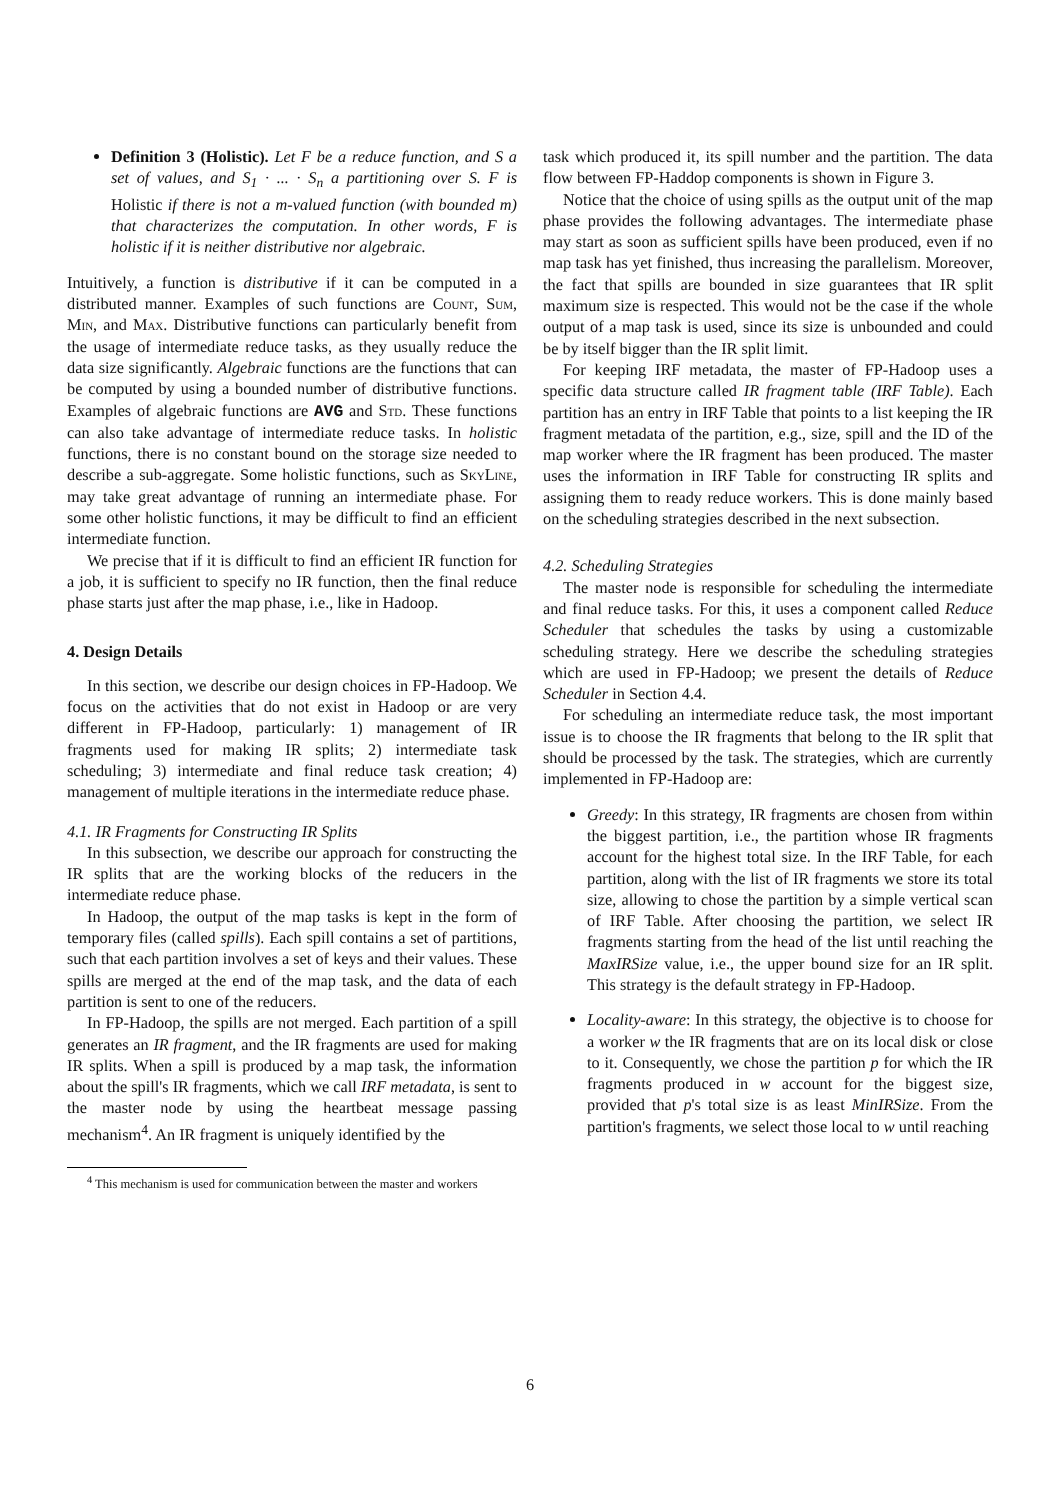Definition 3 (Holistic). Let F be a reduce function, and S a set of values, and S<sub>1</sub> · ... · S<sub>n</sub> a partitioning over S. F is Holistic if there is not a m-valued function (with bounded m) that characterizes the computation. In other words, F is holistic if it is neither distributive nor algebraic.
Intuitively, a function is distributive if it can be computed in a distributed manner. Examples of such functions are Count, Sum, Min, and Max. Distributive functions can particularly benefit from the usage of intermediate reduce tasks, as they usually reduce the data size significantly. Algebraic functions are the functions that can be computed by using a bounded number of distributive functions. Examples of algebraic functions are AVG and Std. These functions can also take advantage of intermediate reduce tasks. In holistic functions, there is no constant bound on the storage size needed to describe a sub-aggregate. Some holistic functions, such as SkyLine, may take great advantage of running an intermediate phase. For some other holistic functions, it may be difficult to find an efficient intermediate function.
We precise that if it is difficult to find an efficient IR function for a job, it is sufficient to specify no IR function, then the final reduce phase starts just after the map phase, i.e., like in Hadoop.
4. Design Details
In this section, we describe our design choices in FP-Hadoop. We focus on the activities that do not exist in Hadoop or are very different in FP-Hadoop, particularly: 1) management of IR fragments used for making IR splits; 2) intermediate task scheduling; 3) intermediate and final reduce task creation; 4) management of multiple iterations in the intermediate reduce phase.
4.1. IR Fragments for Constructing IR Splits
In this subsection, we describe our approach for constructing the IR splits that are the working blocks of the reducers in the intermediate reduce phase.
In Hadoop, the output of the map tasks is kept in the form of temporary files (called spills). Each spill contains a set of partitions, such that each partition involves a set of keys and their values. These spills are merged at the end of the map task, and the data of each partition is sent to one of the reducers.
In FP-Hadoop, the spills are not merged. Each partition of a spill generates an IR fragment, and the IR fragments are used for making IR splits. When a spill is produced by a map task, the information about the spill's IR fragments, which we call IRF metadata, is sent to the master node by using the heartbeat message passing mechanism<sup>4</sup>. An IR fragment is uniquely identified by the
<sup>4</sup> This mechanism is used for communication between the master and workers
task which produced it, its spill number and the partition. The data flow between FP-Haddop components is shown in Figure 3.
Notice that the choice of using spills as the output unit of the map phase provides the following advantages. The intermediate phase may start as soon as sufficient spills have been produced, even if no map task has yet finished, thus increasing the parallelism. Moreover, the fact that spills are bounded in size guarantees that IR split maximum size is respected. This would not be the case if the whole output of a map task is used, since its size is unbounded and could be by itself bigger than the IR split limit.
For keeping IRF metadata, the master of FP-Hadoop uses a specific data structure called IR fragment table (IRF Table). Each partition has an entry in IRF Table that points to a list keeping the IR fragment metadata of the partition, e.g., size, spill and the ID of the map worker where the IR fragment has been produced. The master uses the information in IRF Table for constructing IR splits and assigning them to ready reduce workers. This is done mainly based on the scheduling strategies described in the next subsection.
4.2. Scheduling Strategies
The master node is responsible for scheduling the intermediate and final reduce tasks. For this, it uses a component called Reduce Scheduler that schedules the tasks by using a customizable scheduling strategy. Here we describe the scheduling strategies which are used in FP-Hadoop; we present the details of Reduce Scheduler in Section 4.4.
For scheduling an intermediate reduce task, the most important issue is to choose the IR fragments that belong to the IR split that should be processed by the task. The strategies, which are currently implemented in FP-Hadoop are:
Greedy: In this strategy, IR fragments are chosen from within the biggest partition, i.e., the partition whose IR fragments account for the highest total size. In the IRF Table, for each partition, along with the list of IR fragments we store its total size, allowing to chose the partition by a simple vertical scan of IRF Table. After choosing the partition, we select IR fragments starting from the head of the list until reaching the MaxIRSize value, i.e., the upper bound size for an IR split. This strategy is the default strategy in FP-Hadoop.
Locality-aware: In this strategy, the objective is to choose for a worker w the IR fragments that are on its local disk or close to it. Consequently, we chose the partition p for which the IR fragments produced in w account for the biggest size, provided that p's total size is as least MinIRSize. From the partition's fragments, we select those local to w until reaching
6